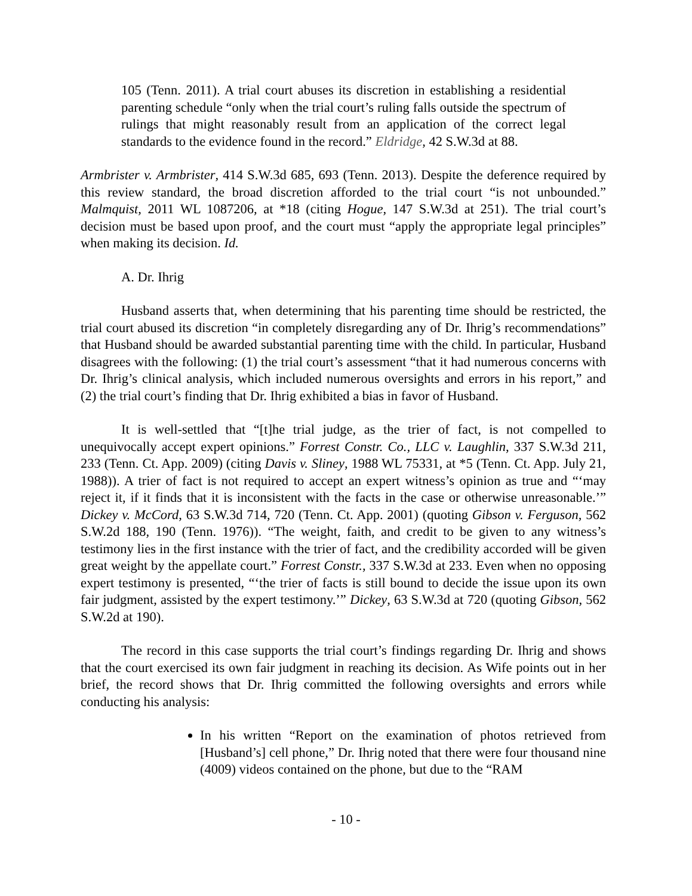105 (Tenn. 2011). A trial court abuses its discretion in establishing a residential parenting schedule “only when the trial court’s ruling falls outside the spectrum of rulings that might reasonably result from an application of the correct legal standards to the evidence found in the record.” Eldridge, 42 S.W.3d at 88.
Armbrister v. Armbrister, 414 S.W.3d 685, 693 (Tenn. 2013). Despite the deference required by this review standard, the broad discretion afforded to the trial court “is not unbounded.” Malmquist, 2011 WL 1087206, at *18 (citing Hogue, 147 S.W.3d at 251). The trial court’s decision must be based upon proof, and the court must “apply the appropriate legal principles” when making its decision. Id.
A. Dr. Ihrig
Husband asserts that, when determining that his parenting time should be restricted, the trial court abused its discretion “in completely disregarding any of Dr. Ihrig’s recommendations” that Husband should be awarded substantial parenting time with the child. In particular, Husband disagrees with the following: (1) the trial court’s assessment “that it had numerous concerns with Dr. Ihrig’s clinical analysis, which included numerous oversights and errors in his report,” and (2) the trial court’s finding that Dr. Ihrig exhibited a bias in favor of Husband.
It is well-settled that “[t]he trial judge, as the trier of fact, is not compelled to unequivocally accept expert opinions.” Forrest Constr. Co., LLC v. Laughlin, 337 S.W.3d 211, 233 (Tenn. Ct. App. 2009) (citing Davis v. Sliney, 1988 WL 75331, at *5 (Tenn. Ct. App. July 21, 1988)). A trier of fact is not required to accept an expert witness’s opinion as true and “‘may reject it, if it finds that it is inconsistent with the facts in the case or otherwise unreasonable.’” Dickey v. McCord, 63 S.W.3d 714, 720 (Tenn. Ct. App. 2001) (quoting Gibson v. Ferguson, 562 S.W.2d 188, 190 (Tenn. 1976)). “The weight, faith, and credit to be given to any witness’s testimony lies in the first instance with the trier of fact, and the credibility accorded will be given great weight by the appellate court.” Forrest Constr., 337 S.W.3d at 233. Even when no opposing expert testimony is presented, “‘the trier of facts is still bound to decide the issue upon its own fair judgment, assisted by the expert testimony.’” Dickey, 63 S.W.3d at 720 (quoting Gibson, 562 S.W.2d at 190).
The record in this case supports the trial court’s findings regarding Dr. Ihrig and shows that the court exercised its own fair judgment in reaching its decision. As Wife points out in her brief, the record shows that Dr. Ihrig committed the following oversights and errors while conducting his analysis:
In his written “Report on the examination of photos retrieved from [Husband’s] cell phone,” Dr. Ihrig noted that there were four thousand nine (4009) videos contained on the phone, but due to the “RAM
- 10 -